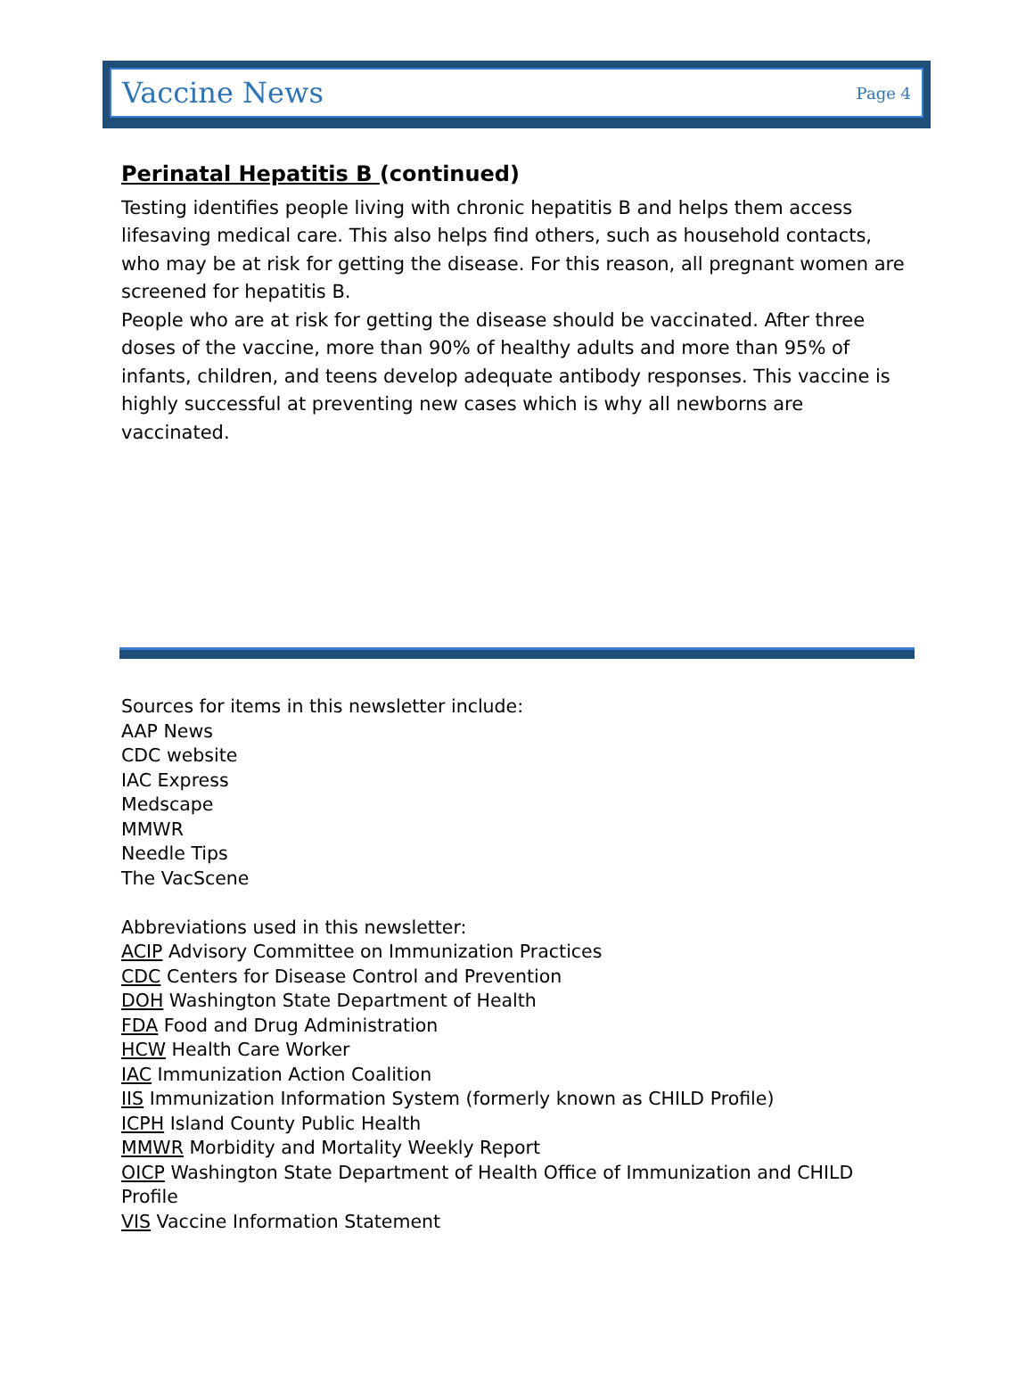Vaccine News Page 4
Perinatal Hepatitis B (continued)
Testing identifies people living with chronic hepatitis B and helps them access lifesaving medical care. This also helps find others, such as household contacts, who may be at risk for getting the disease. For this reason, all pregnant women are screened for hepatitis B.
People who are at risk for getting the disease should be vaccinated. After three doses of the vaccine, more than 90% of healthy adults and more than 95% of infants, children, and teens develop adequate antibody responses. This vaccine is highly successful at preventing new cases which is why all newborns are vaccinated.
Sources for items in this newsletter include:
AAP News
CDC website
IAC Express
Medscape
MMWR
Needle Tips
The VacScene
Abbreviations used in this newsletter:
ACIP Advisory Committee on Immunization Practices
CDC Centers for Disease Control and Prevention
DOH Washington State Department of Health
FDA Food and Drug Administration
HCW Health Care Worker
IAC Immunization Action Coalition
IIS Immunization Information System (formerly known as CHILD Profile)
ICPH Island County Public Health
MMWR Morbidity and Mortality Weekly Report
OICP Washington State Department of Health Office of Immunization and CHILD Profile
VIS Vaccine Information Statement